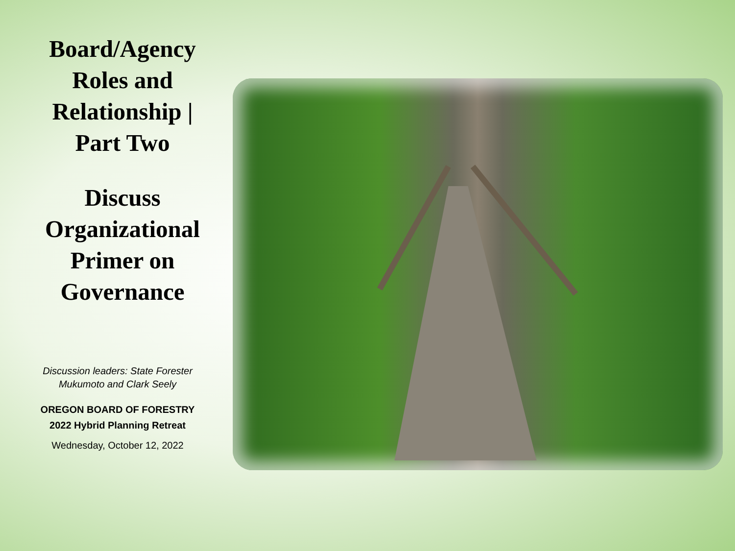Board/Agency
Roles and
Relationship |
Part Two
Discuss
Organizational
Primer on
Governance
Discussion leaders: State Forester
Mukumoto and Clark Seely
OREGON BOARD OF FORESTRY
2022 Hybrid Planning Retreat
Wednesday, October 12, 2022